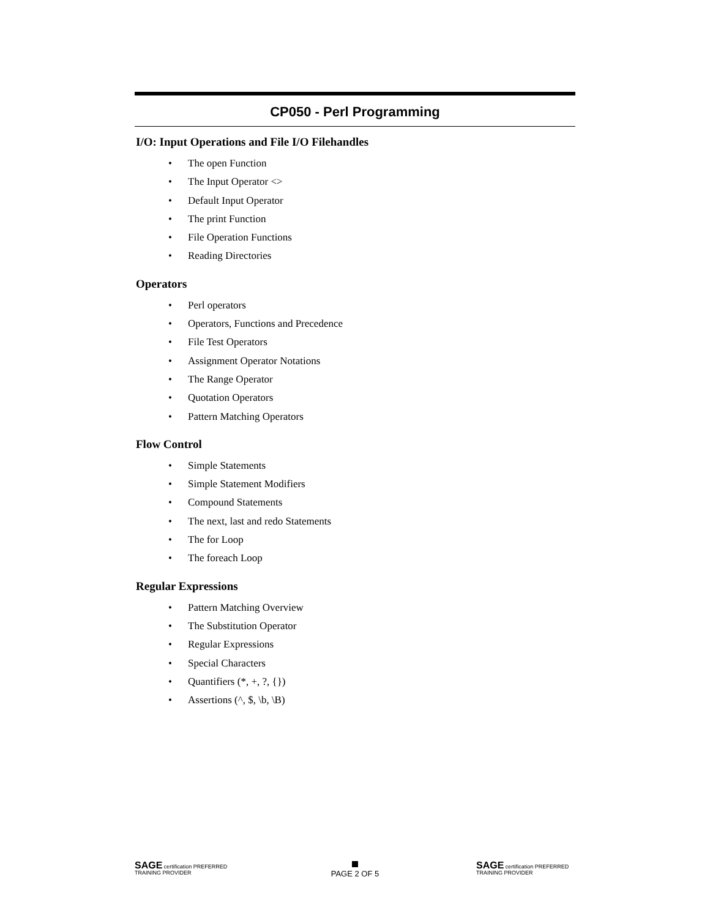CP050 - Perl Programming
I/O: Input Operations and File I/O Filehandles
• The open Function
• The Input Operator <>
• Default Input Operator
• The print Function
• File Operation Functions
• Reading Directories
Operators
• Perl operators
• Operators, Functions and Precedence
• File Test Operators
• Assignment Operator Notations
• The Range Operator
• Quotation Operators
• Pattern Matching Operators
Flow Control
• Simple Statements
• Simple Statement Modifiers
• Compound Statements
• The next, last and redo Statements
• The for Loop
• The foreach Loop
Regular Expressions
• Pattern Matching Overview
• The Substitution Operator
• Regular Expressions
• Special Characters
• Quantifiers (*, +, ?, {})
• Assertions (^, $, \b, \B)
SAGE certification PREFERRED TRAINING PROVIDER
PAGE 2 OF 5
SAGE certification PREFERRED TRAINING PROVIDER